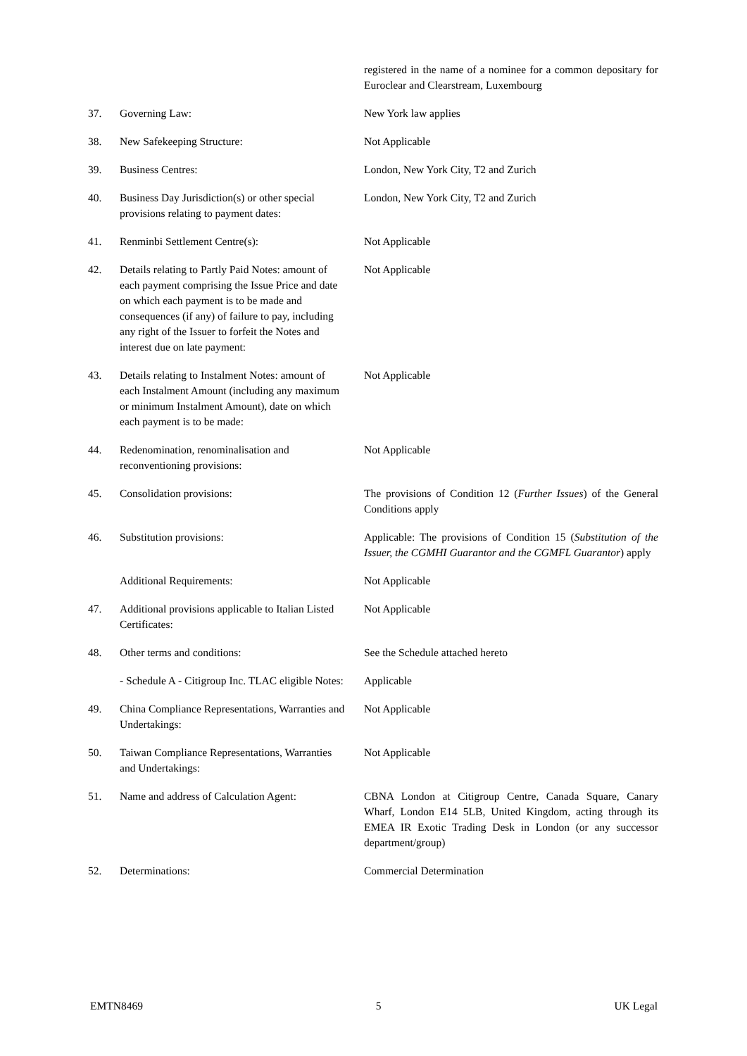| | | registered in the name of a nominee for a common depositary for Euroclear and Clearstream, Luxembourg |
| 37. | Governing Law: | New York law applies |
| 38. | New Safekeeping Structure: | Not Applicable |
| 39. | Business Centres: | London, New York City, T2 and Zurich |
| 40. | Business Day Jurisdiction(s) or other special provisions relating to payment dates: | London, New York City, T2 and Zurich |
| 41. | Renminbi Settlement Centre(s): | Not Applicable |
| 42. | Details relating to Partly Paid Notes: amount of each payment comprising the Issue Price and date on which each payment is to be made and consequences (if any) of failure to pay, including any right of the Issuer to forfeit the Notes and interest due on late payment: | Not Applicable |
| 43. | Details relating to Instalment Notes: amount of each Instalment Amount (including any maximum or minimum Instalment Amount), date on which each payment is to be made: | Not Applicable |
| 44. | Redenomination, renominalisation and reconventioning provisions: | Not Applicable |
| 45. | Consolidation provisions: | The provisions of Condition 12 ( Further Issues ) of the General Conditions apply |
| 46. | Substitution provisions: | Applicable: The provisions of Condition 15 ( Substitution of the Issuer, the CGMHI Guarantor and the CGMFL Guarantor ) apply |
| | Additional Requirements: | Not Applicable |
| 47. | Additional provisions applicable to Italian Listed Certificates: | Not Applicable |
| 48. | Other terms and conditions: | See the Schedule attached hereto |
| | - Schedule A - Citigroup Inc. TLAC eligible Notes: | Applicable |
| 49. | China Compliance Representations, Warranties and Undertakings: | Not Applicable |
| 50. | Taiwan Compliance Representations, Warranties and Undertakings: | Not Applicable |
| 51. | Name and address of Calculation Agent: | CBNA London at Citigroup Centre, Canada Square, Canary Wharf, London E14 5LB, United Kingdom, acting through its EMEA IR Exotic Trading Desk in London (or any successor department/group) |
| 52. | Determinations: | Commercial Determination |
EMTN8469 5 UK Legal